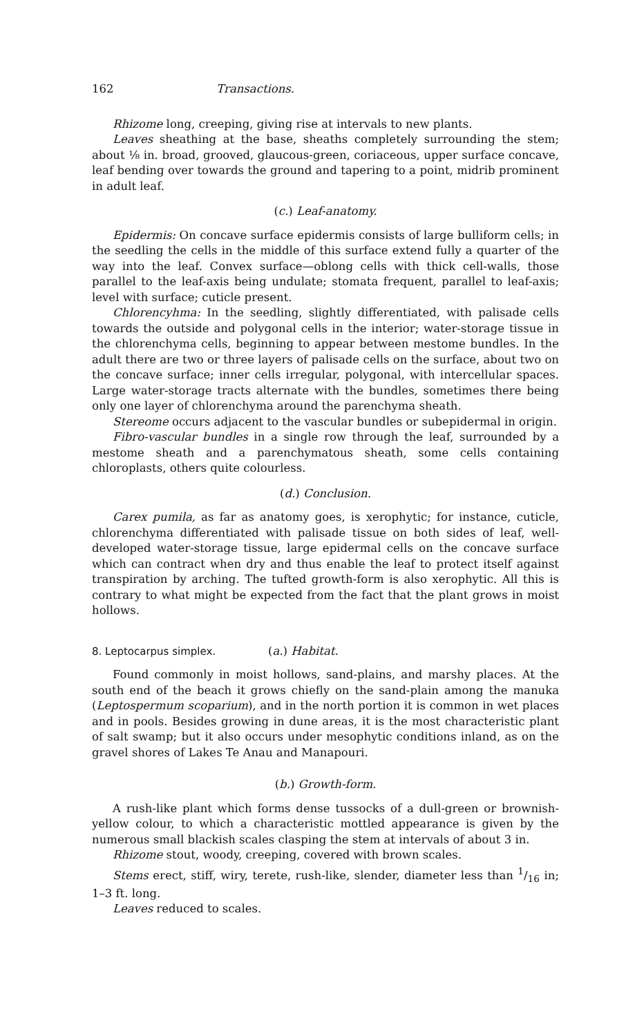162 Transactions.
Rhizome long, creeping, giving rise at intervals to new plants.
Leaves sheathing at the base, sheaths completely surrounding the stem; about ⅛ in. broad, grooved, glaucous-green, coriaceous, upper surface concave, leaf bending over towards the ground and tapering to a point, midrib prominent in adult leaf.
(c.) Leaf-anatomy.
Epidermis: On concave surface epidermis consists of large bulliform cells; in the seedling the cells in the middle of this surface extend fully a quarter of the way into the leaf. Convex surface—oblong cells with thick cell-walls, those parallel to the leaf-axis being undulate; stomata frequent, parallel to leaf-axis; level with surface; cuticle present.
Chlorencyhma: In the seedling, slightly differentiated, with palisade cells towards the outside and polygonal cells in the interior; water-storage tissue in the chlorenchyma cells, beginning to appear between mestome bundles. In the adult there are two or three layers of palisade cells on the surface, about two on the concave surface; inner cells irregular, polygonal, with intercellular spaces. Large water-storage tracts alternate with the bundles, sometimes there being only one layer of chlorenchyma around the parenchyma sheath.
Stereome occurs adjacent to the vascular bundles or subepidermal in origin.
Fibro-vascular bundles in a single row through the leaf, surrounded by a mestome sheath and a parenchymatous sheath, some cells containing chloroplasts, others quite colourless.
(d.) Conclusion.
Carex pumila, as far as anatomy goes, is xerophytic; for instance, cuticle, chlorenchyma differentiated with palisade tissue on both sides of leaf, well-developed water-storage tissue, large epidermal cells on the concave surface which can contract when dry and thus enable the leaf to protect itself against transpiration by arching. The tufted growth-form is also xerophytic. All this is contrary to what might be expected from the fact that the plant grows in moist hollows.
8. Leptocarpus simplex. (a.) Habitat.
Found commonly in moist hollows, sand-plains, and marshy places. At the south end of the beach it grows chiefly on the sand-plain among the manuka (Leptospermum scoparium), and in the north portion it is common in wet places and in pools. Besides growing in dune areas, it is the most characteristic plant of salt swamp; but it also occurs under mesophytic conditions inland, as on the gravel shores of Lakes Te Anau and Manapouri.
(b.) Growth-form.
A rush-like plant which forms dense tussocks of a dull-green or brownish-yellow colour, to which a characteristic mottled appearance is given by the numerous small blackish scales clasping the stem at intervals of about 3 in.
Rhizome stout, woody, creeping, covered with brown scales.
Stems erect, stiff, wiry, terete, rush-like, slender, diameter less than 1/16 in; 1–3 ft. long.
Leaves reduced to scales.